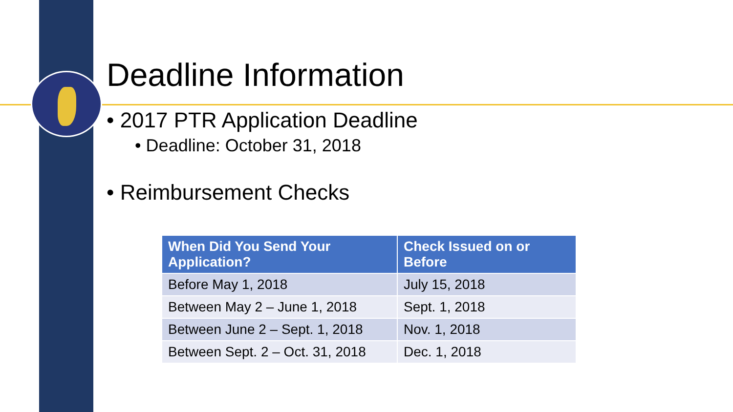Deadline Information
• 2017 PTR Application Deadline
• Deadline: October 31, 2018
• Reimbursement Checks
| When Did You Send Your Application? | Check Issued on or Before |
| --- | --- |
| Before May 1, 2018 | July 15, 2018 |
| Between May 2 – June 1, 2018 | Sept. 1, 2018 |
| Between June 2 – Sept. 1, 2018 | Nov. 1, 2018 |
| Between Sept. 2 – Oct. 31, 2018 | Dec. 1, 2018 |